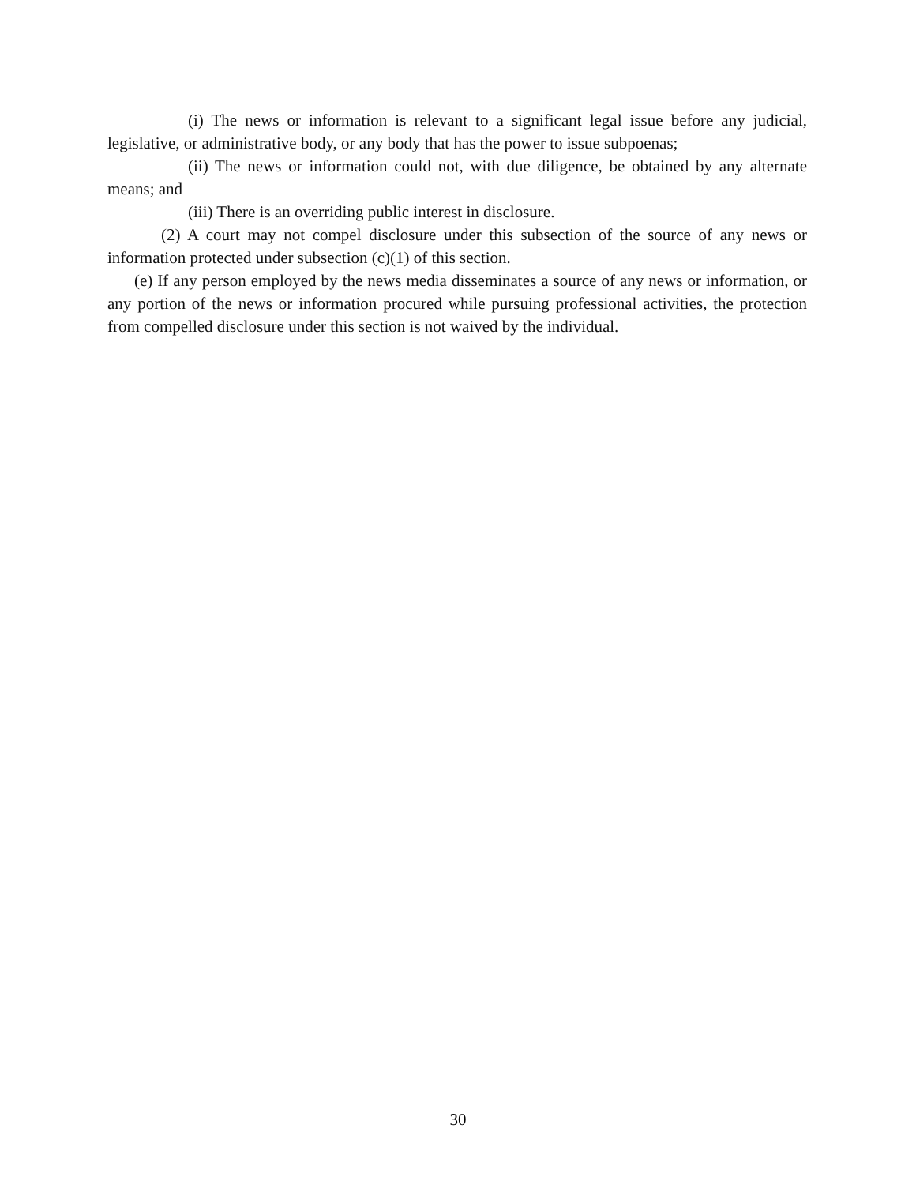(i) The news or information is relevant to a significant legal issue before any judicial, legislative, or administrative body, or any body that has the power to issue subpoenas;
(ii) The news or information could not, with due diligence, be obtained by any alternate means; and
(iii) There is an overriding public interest in disclosure.
(2) A court may not compel disclosure under this subsection of the source of any news or information protected under subsection (c)(1) of this section.
(e) If any person employed by the news media disseminates a source of any news or information, or any portion of the news or information procured while pursuing professional activities, the protection from compelled disclosure under this section is not waived by the individual.
30